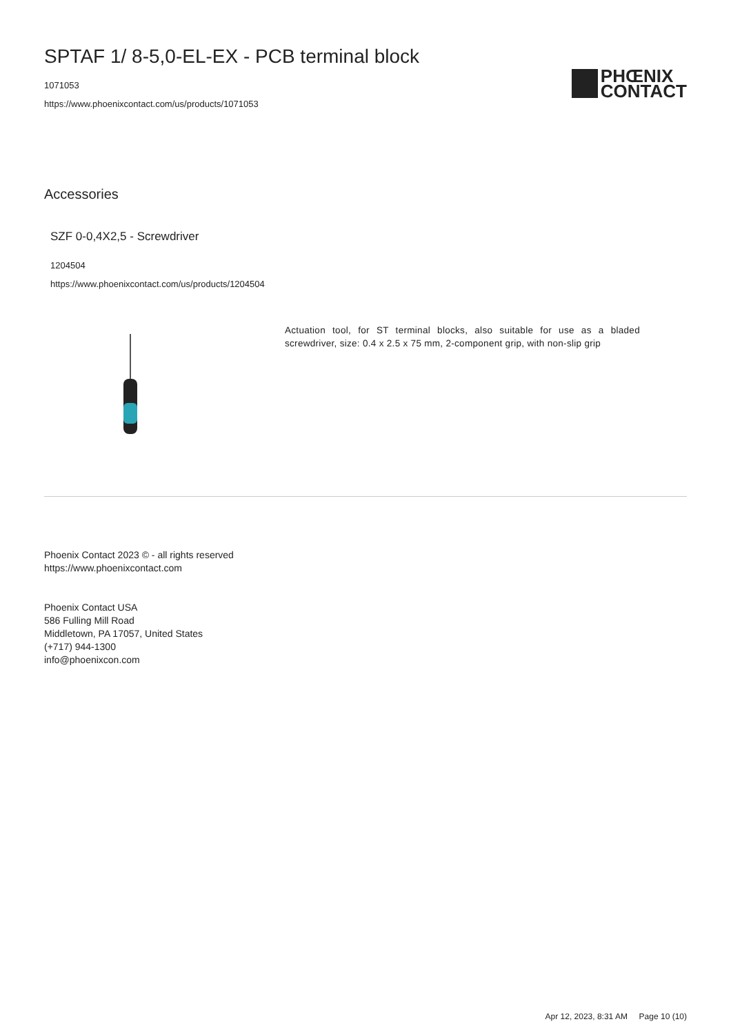SPTAF 1/ 8-5,0-EL-EX - PCB terminal block
1071053
https://www.phoenixcontact.com/us/products/1071053
PHŒNIX
CONTACT
Accessories
SZF 0-0,4X2,5 - Screwdriver
1204504
https://www.phoenixcontact.com/us/products/1204504
Actuation tool, for ST terminal blocks, also suitable for use as a bladed screwdriver, size: 0.4 x 2.5 x 75 mm, 2-component grip, with non-slip grip
Phoenix Contact 2023 © - all rights reserved
https://www.phoenixcontact.com
Phoenix Contact USA
586 Fulling Mill Road
Middletown, PA 17057, United States
(+717) 944-1300
info@phoenixcon.com
Apr 12, 2023, 8:31 AM Page 10 (10)